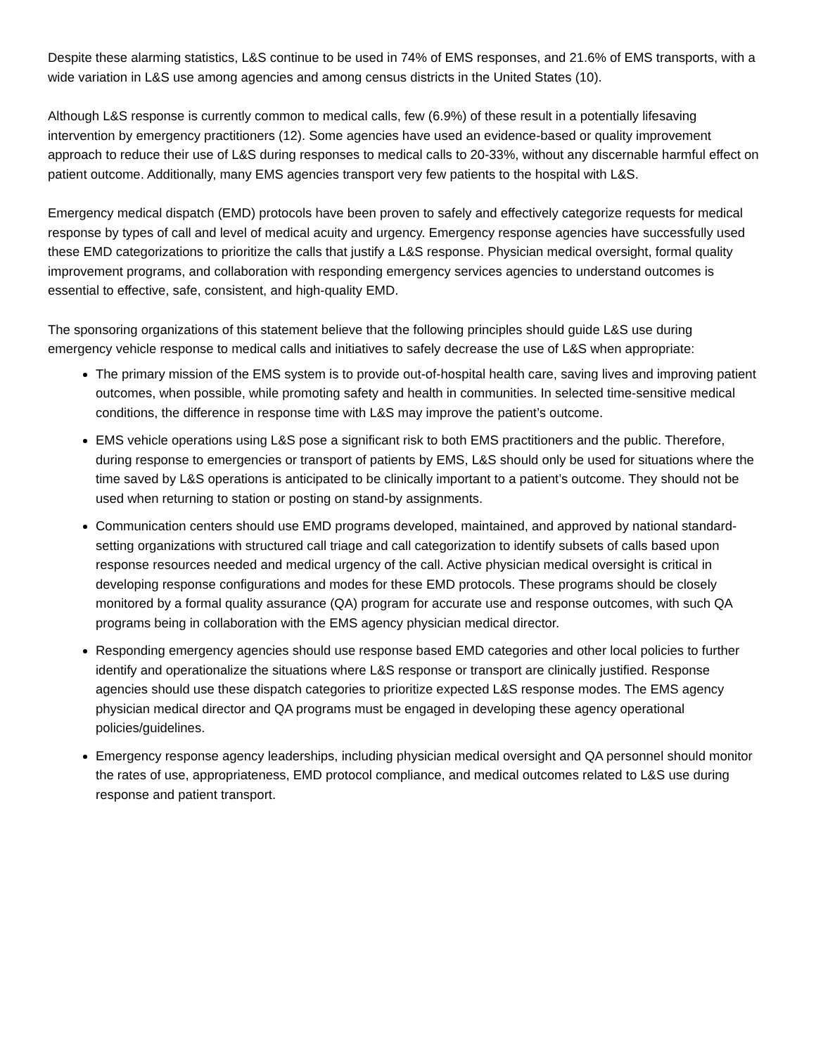Despite these alarming statistics, L&S continue to be used in 74% of EMS responses, and 21.6% of EMS transports, with a wide variation in L&S use among agencies and among census districts in the United States (10).
Although L&S response is currently common to medical calls, few (6.9%) of these result in a potentially lifesaving intervention by emergency practitioners (12). Some agencies have used an evidence-based or quality improvement approach to reduce their use of L&S during responses to medical calls to 20-33%, without any discernable harmful effect on patient outcome. Additionally, many EMS agencies transport very few patients to the hospital with L&S.
Emergency medical dispatch (EMD) protocols have been proven to safely and effectively categorize requests for medical response by types of call and level of medical acuity and urgency. Emergency response agencies have successfully used these EMD categorizations to prioritize the calls that justify a L&S response. Physician medical oversight, formal quality improvement programs, and collaboration with responding emergency services agencies to understand outcomes is essential to effective, safe, consistent, and high-quality EMD.
The sponsoring organizations of this statement believe that the following principles should guide L&S use during emergency vehicle response to medical calls and initiatives to safely decrease the use of L&S when appropriate:
The primary mission of the EMS system is to provide out-of-hospital health care, saving lives and improving patient outcomes, when possible, while promoting safety and health in communities. In selected time-sensitive medical conditions, the difference in response time with L&S may improve the patient’s outcome.
EMS vehicle operations using L&S pose a significant risk to both EMS practitioners and the public. Therefore, during response to emergencies or transport of patients by EMS, L&S should only be used for situations where the time saved by L&S operations is anticipated to be clinically important to a patient’s outcome. They should not be used when returning to station or posting on stand-by assignments.
Communication centers should use EMD programs developed, maintained, and approved by national standard-setting organizations with structured call triage and call categorization to identify subsets of calls based upon response resources needed and medical urgency of the call. Active physician medical oversight is critical in developing response configurations and modes for these EMD protocols. These programs should be closely monitored by a formal quality assurance (QA) program for accurate use and response outcomes, with such QA programs being in collaboration with the EMS agency physician medical director.
Responding emergency agencies should use response based EMD categories and other local policies to further identify and operationalize the situations where L&S response or transport are clinically justified. Response agencies should use these dispatch categories to prioritize expected L&S response modes. The EMS agency physician medical director and QA programs must be engaged in developing these agency operational policies/guidelines.
Emergency response agency leaderships, including physician medical oversight and QA personnel should monitor the rates of use, appropriateness, EMD protocol compliance, and medical outcomes related to L&S use during response and patient transport.